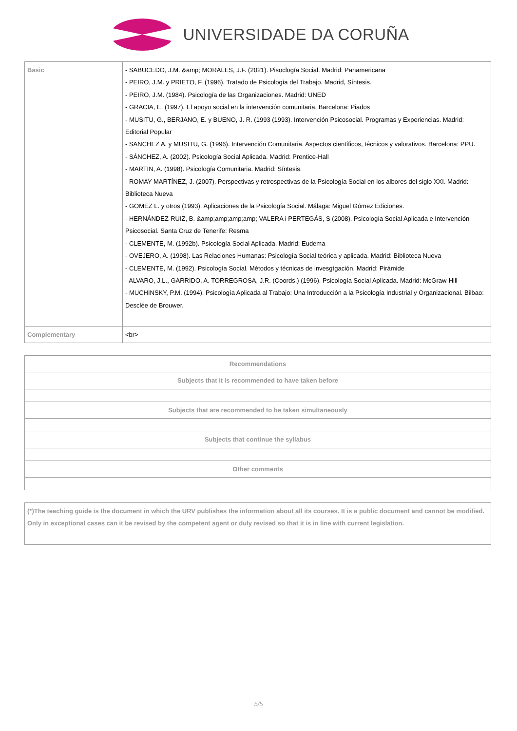UNIVERSIDADE DA CORUÑA
| Basic | - SABUCEDO, J.M. &amp; MORALES, J.F. (2021). Pisoclogía Social. Madrid: Panamericana - PEIRO, J.M. y PRIETO, F. (1996). Tratado de Psicología del Trabajo. Madrid, Síntesis. - PEIRO, J.M. (1984). Psicología de las Organizaciones. Madrid: UNED - GRACIA, E. (1997). El apoyo social en la intervención comunitaria. Barcelona: Piados - MUSITU, G., BERJANO, E. y BUENO, J. R. (1993 (1993). Intervención Psicosocial. Programas y Experiencias. Madrid: Editorial Popular - SANCHEZ A. y MUSITU, G. (1996). Intervención Comunitaria. Aspectos científicos, técnicos y valorativos. Barcelona: PPU. - SÁNCHEZ, A. (2002). Psicología Social Aplicada. Madrid: Prentice-Hall - MARTIN, A. (1998). Psicología Comunitaria. Madrid: Síntesis. - ROMAY MARTÍNEZ, J. (2007). Perspectivas y retrospectivas de la Psicología Social en los albores del siglo XXI. Madrid: Biblioteca Nueva - GOMEZ L. y otros (1993). Aplicaciones de la Psicología Social. Málaga: Miguel Gómez Ediciones. - HERNÁNDEZ-RUIZ, B. &amp;amp;amp;amp; VALERA i PERTEGÁS, S (2008). Psicología Social Aplicada e Intervención Psicosocial. Santa Cruz de Tenerife: Resma - CLEMENTE, M. (1992b). Psicología Social Aplicada. Madrid: Eudema - OVEJERO, A. (1998). Las Relaciones Humanas: Psicología Social teórica y aplicada. Madrid: Biblioteca Nueva - CLEMENTE, M. (1992). Psicología Social. Métodos y técnicas de invesgtgación. Madrid: Pirámide - ALVARO, J.L., GARRIDO, A. TORREGROSA, J.R. (Coords.) (1996). Psicología Social Aplicada. Madrid: McGraw-Hill - MUCHINSKY, P.M. (1994). Psicología Aplicada al Trabajo: Una Introducción a la Psicología Industrial y Organizacional. Bilbao: Desclée de Brouwer. |
| Complementary | <br> |
| Recommendations |
| --- |
| Subjects that it is recommended to have taken before |
| Subjects that are recommended to be taken simultaneously |
| Subjects that continue the syllabus |
| Other comments |
| (*)The teaching guide is the document in which the URV publishes the information about all its courses. It is a public document and cannot be modified. Only in exceptional cases can it be revised by the competent agent or duly revised so that it is in line with current legislation. |
5/5